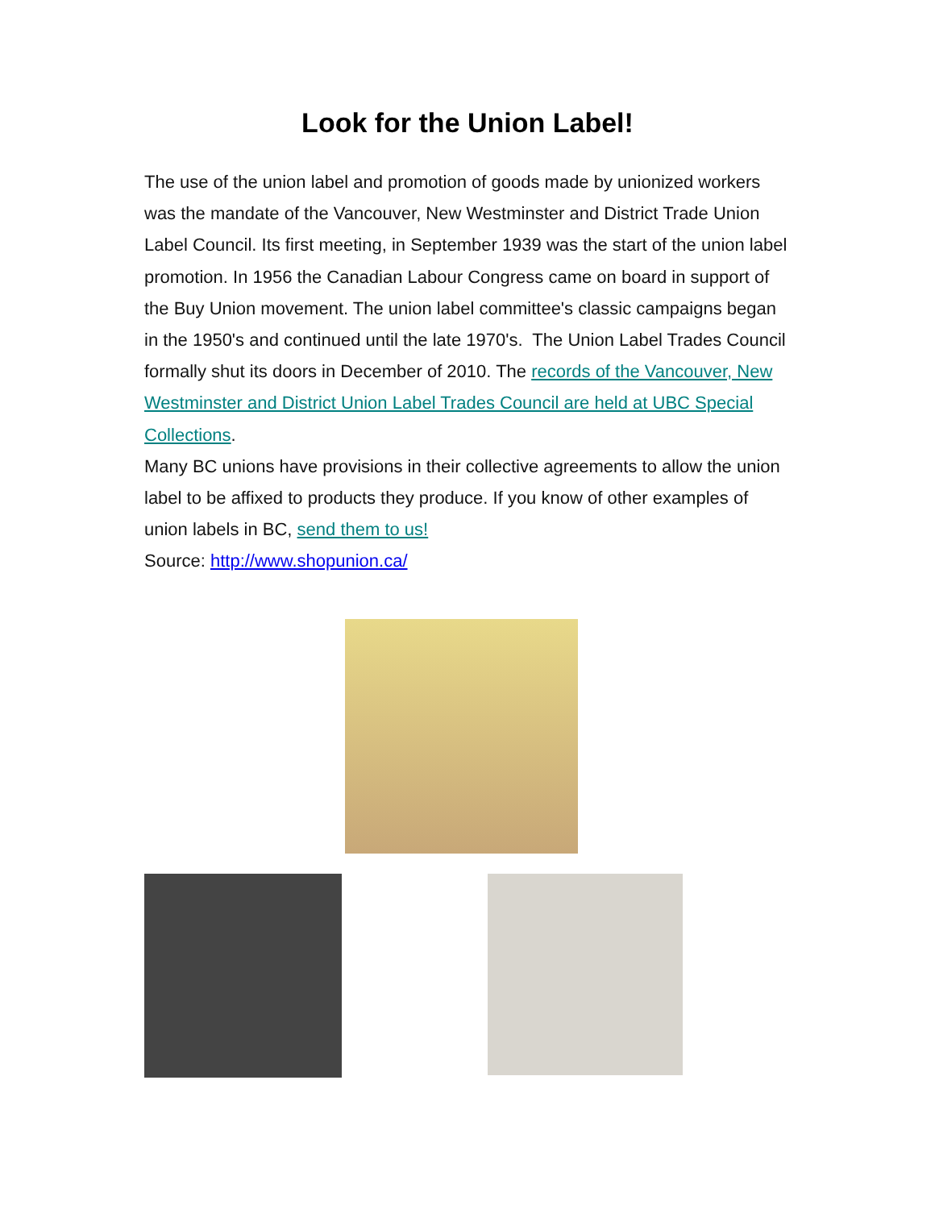Look for the Union Label!
The use of the union label and promotion of goods made by unionized workers was the mandate of the Vancouver, New Westminster and District Trade Union Label Council. Its first meeting, in September 1939 was the start of the union label promotion. In 1956 the Canadian Labour Congress came on board in support of the Buy Union movement. The union label committee's classic campaigns began in the 1950's and continued until the late 1970's. The Union Label Trades Council formally shut its doors in December of 2010. The records of the Vancouver, New Westminster and District Union Label Trades Council are held at UBC Special Collections.
Many BC unions have provisions in their collective agreements to allow the union label to be affixed to products they produce. If you know of other examples of union labels in BC, send them to us!
Source: http://www.shopunion.ca/